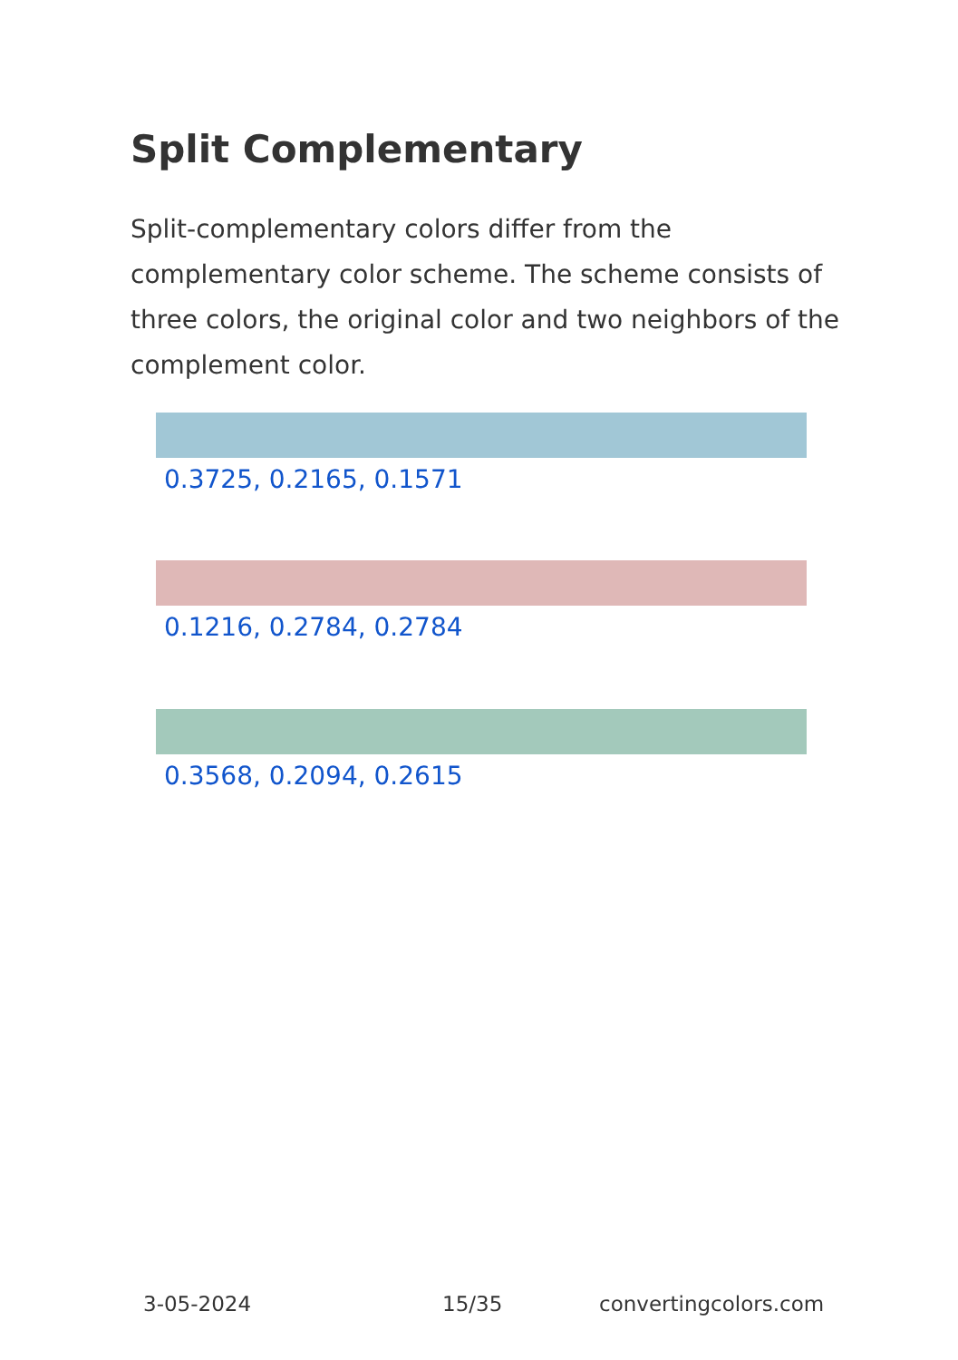Split Complementary
Split-complementary colors differ from the complementary color scheme. The scheme consists of three colors, the original color and two neighbors of the complement color.
0.3725, 0.2165, 0.1571
0.1216, 0.2784, 0.2784
0.3568, 0.2094, 0.2615
3-05-2024 15/35 convertingcolors.com